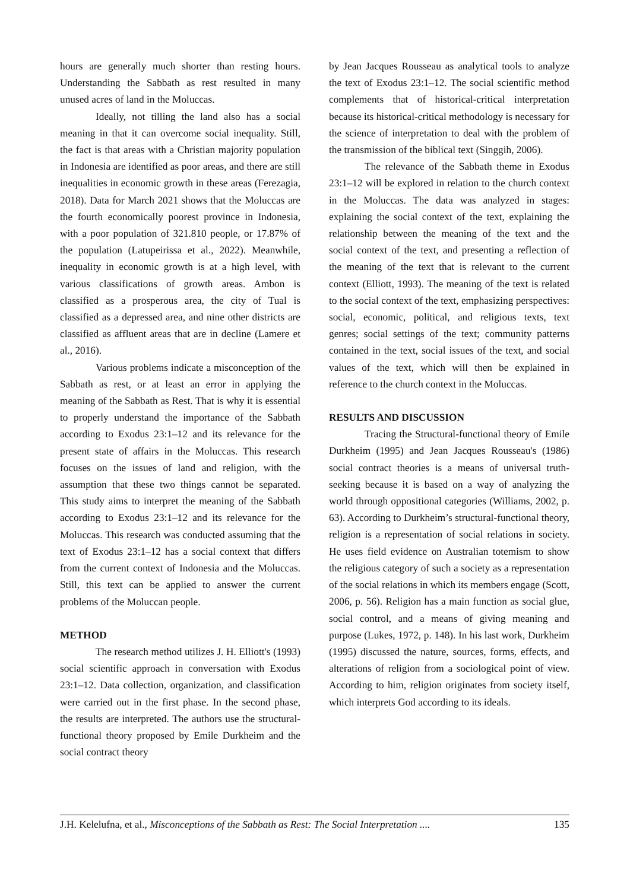hours are generally much shorter than resting hours. Understanding the Sabbath as rest resulted in many unused acres of land in the Moluccas.
Ideally, not tilling the land also has a social meaning in that it can overcome social inequality. Still, the fact is that areas with a Christian majority population in Indonesia are identified as poor areas, and there are still inequalities in economic growth in these areas (Ferezagia, 2018). Data for March 2021 shows that the Moluccas are the fourth economically poorest province in Indonesia, with a poor population of 321.810 people, or 17.87% of the population (Latupeirissa et al., 2022). Meanwhile, inequality in economic growth is at a high level, with various classifications of growth areas. Ambon is classified as a prosperous area, the city of Tual is classified as a depressed area, and nine other districts are classified as affluent areas that are in decline (Lamere et al., 2016).
Various problems indicate a misconception of the Sabbath as rest, or at least an error in applying the meaning of the Sabbath as Rest. That is why it is essential to properly understand the importance of the Sabbath according to Exodus 23:1–12 and its relevance for the present state of affairs in the Moluccas. This research focuses on the issues of land and religion, with the assumption that these two things cannot be separated. This study aims to interpret the meaning of the Sabbath according to Exodus 23:1–12 and its relevance for the Moluccas. This research was conducted assuming that the text of Exodus 23:1–12 has a social context that differs from the current context of Indonesia and the Moluccas. Still, this text can be applied to answer the current problems of the Moluccan people.
METHOD
The research method utilizes J. H. Elliott's (1993) social scientific approach in conversation with Exodus 23:1–12. Data collection, organization, and classification were carried out in the first phase. In the second phase, the results are interpreted. The authors use the structural-functional theory proposed by Emile Durkheim and the social contract theory
by Jean Jacques Rousseau as analytical tools to analyze the text of Exodus 23:1–12. The social scientific method complements that of historical-critical interpretation because its historical-critical methodology is necessary for the science of interpretation to deal with the problem of the transmission of the biblical text (Singgih, 2006).
The relevance of the Sabbath theme in Exodus 23:1–12 will be explored in relation to the church context in the Moluccas. The data was analyzed in stages: explaining the social context of the text, explaining the relationship between the meaning of the text and the social context of the text, and presenting a reflection of the meaning of the text that is relevant to the current context (Elliott, 1993). The meaning of the text is related to the social context of the text, emphasizing perspectives: social, economic, political, and religious texts, text genres; social settings of the text; community patterns contained in the text, social issues of the text, and social values of the text, which will then be explained in reference to the church context in the Moluccas.
RESULTS AND DISCUSSION
Tracing the Structural-functional theory of Emile Durkheim (1995) and Jean Jacques Rousseau's (1986) social contract theories is a means of universal truth-seeking because it is based on a way of analyzing the world through oppositional categories (Williams, 2002, p. 63). According to Durkheim’s structural-functional theory, religion is a representation of social relations in society. He uses field evidence on Australian totemism to show the religious category of such a society as a representation of the social relations in which its members engage (Scott, 2006, p. 56). Religion has a main function as social glue, social control, and a means of giving meaning and purpose (Lukes, 1972, p. 148). In his last work, Durkheim (1995) discussed the nature, sources, forms, effects, and alterations of religion from a sociological point of view. According to him, religion originates from society itself, which interprets God according to its ideals.
J.H. Kelelufna, et al., Misconceptions of the Sabbath as Rest: The Social Interpretation .... 135